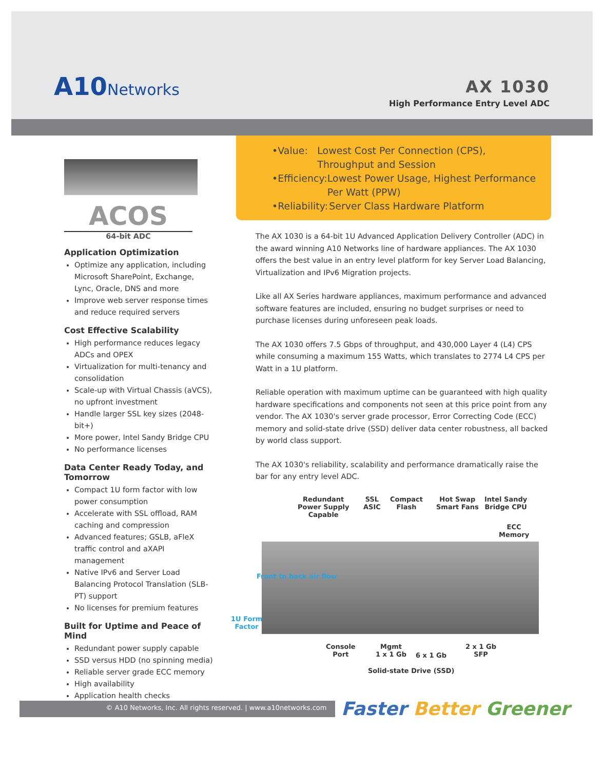A10Networks
AX 1030
High Performance Entry Level ADC
ACOS
64-bit ADC
Application Optimization
Optimize any application, including Microsoft SharePoint, Exchange, Lync, Oracle, DNS and more
Improve web server response times and reduce required servers
Cost Effective Scalability
High performance reduces legacy ADCs and OPEX
Virtualization for multi-tenancy and consolidation
Scale-up with Virtual Chassis (aVCS), no upfront investment
Handle larger SSL key sizes (2048-bit+)
More power, Intel Sandy Bridge CPU
No performance licenses
Data Center Ready Today, and Tomorrow
Compact 1U form factor with low power consumption
Accelerate with SSL offload, RAM caching and compression
Advanced features; GSLB, aFleX traffic control and aXAPI management
Native IPv6 and Server Load Balancing Protocol Translation (SLB-PT) support
No licenses for premium features
Built for Uptime and Peace of Mind
Redundant power supply capable
SSD versus HDD (no spinning media)
Reliable server grade ECC memory
High availability
Application health checks
• Value: Lowest Cost Per Connection (CPS), Throughput and Session
• Efficiency: Lowest Power Usage, Highest Performance Per Watt (PPW)
• Reliability: Server Class Hardware Platform
The AX 1030 is a 64-bit 1U Advanced Application Delivery Controller (ADC) in the award winning A10 Networks line of hardware appliances. The AX 1030 offers the best value in an entry level platform for key Server Load Balancing, Virtualization and IPv6 Migration projects.
Like all AX Series hardware appliances, maximum performance and advanced software features are included, ensuring no budget surprises or need to purchase licenses during unforeseen peak loads.
The AX 1030 offers 7.5 Gbps of throughput, and 430,000 Layer 4 (L4) CPS while consuming a maximum 155 Watts, which translates to 2774 L4 CPS per Watt in a 1U platform.
Reliable operation with maximum uptime can be guaranteed with high quality hardware specifications and components not seen at this price point from any vendor. The AX 1030's server grade processor, Error Correcting Code (ECC) memory and solid-state drive (SSD) deliver data center robustness, all backed by world class support.
The AX 1030's reliability, scalability and performance dramatically raise the bar for any entry level ADC.
Redundant
Power Supply
Capable
SSL
ASIC
Compact
Flash
Hot Swap
Smart Fans
Intel Sandy
Bridge CPU
ECC
Memory
Front to back air flow
1U Form
Factor
Console
Port
Mgmt
1 x 1 Gb
6 x 1 Gb
2 x 1 Gb
SFP
Solid-state Drive (SSD)
© A10 Networks, Inc. All rights reserved. | www.a10networks.com Faster Better Greener